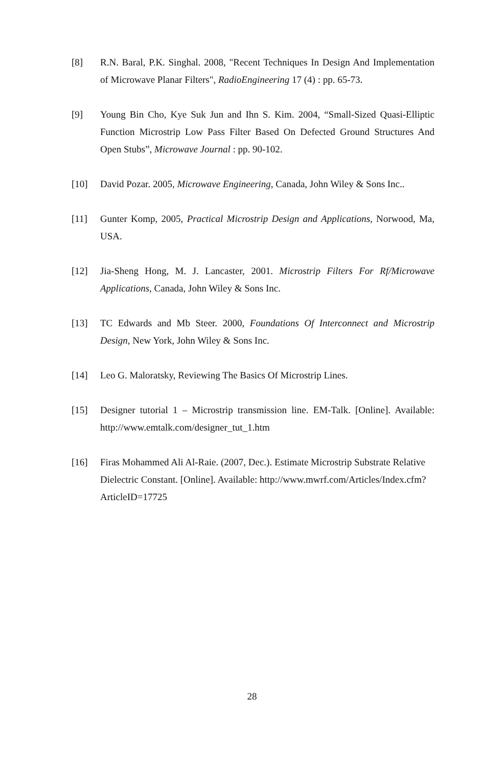[8] R.N. Baral, P.K. Singhal. 2008, "Recent Techniques In Design And Implementation of Microwave Planar Filters", RadioEngineering 17 (4) : pp. 65-73.
[9] Young Bin Cho, Kye Suk Jun and Ihn S. Kim. 2004, “Small-Sized Quasi-Elliptic Function Microstrip Low Pass Filter Based On Defected Ground Structures And Open Stubs”, Microwave Journal : pp. 90-102.
[10] David Pozar. 2005, Microwave Engineering, Canada, John Wiley & Sons Inc..
[11] Gunter Komp, 2005, Practical Microstrip Design and Applications, Norwood, Ma, USA.
[12] Jia-Sheng Hong, M. J. Lancaster, 2001. Microstrip Filters For Rf/Microwave Applications, Canada, John Wiley & Sons Inc.
[13] TC Edwards and Mb Steer. 2000, Foundations Of Interconnect and Microstrip Design, New York, John Wiley & Sons Inc.
[14] Leo G. Maloratsky, Reviewing The Basics Of Microstrip Lines.
[15] Designer tutorial 1 – Microstrip transmission line. EM-Talk. [Online]. Available: http://www.emtalk.com/designer_tut_1.htm
[16] Firas Mohammed Ali Al-Raie. (2007, Dec.). Estimate Microstrip Substrate Relative Dielectric Constant. [Online]. Available: http://www.mwrf.com/Articles/Index.cfm?ArticleID=17725
28